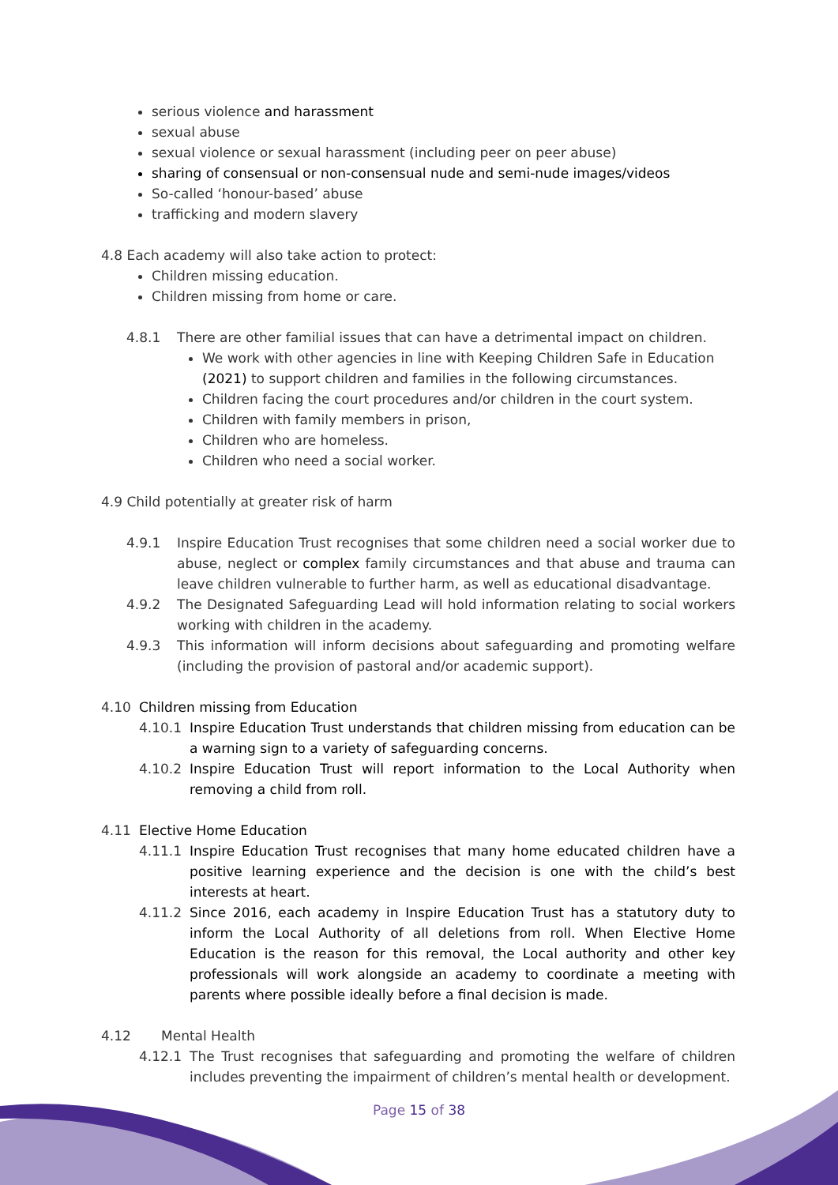serious violence and harassment
sexual abuse
sexual violence or sexual harassment (including peer on peer abuse)
sharing of consensual or non-consensual nude and semi-nude images/videos
So-called ‘honour-based’ abuse
trafficking and modern slavery
4.8 Each academy will also take action to protect:
Children missing education.
Children missing from home or care.
4.8.1 There are other familial issues that can have a detrimental impact on children.
We work with other agencies in line with Keeping Children Safe in Education (2021) to support children and families in the following circumstances.
Children facing the court procedures and/or children in the court system.
Children with family members in prison,
Children who are homeless.
Children who need a social worker.
4.9 Child potentially at greater risk of harm
4.9.1 Inspire Education Trust recognises that some children need a social worker due to abuse, neglect or complex family circumstances and that abuse and trauma can leave children vulnerable to further harm, as well as educational disadvantage.
4.9.2 The Designated Safeguarding Lead will hold information relating to social workers working with children in the academy.
4.9.3 This information will inform decisions about safeguarding and promoting welfare (including the provision of pastoral and/or academic support).
4.10 Children missing from Education
4.10.1 Inspire Education Trust understands that children missing from education can be a warning sign to a variety of safeguarding concerns.
4.10.2 Inspire Education Trust will report information to the Local Authority when removing a child from roll.
4.11 Elective Home Education
4.11.1 Inspire Education Trust recognises that many home educated children have a positive learning experience and the decision is one with the child’s best interests at heart.
4.11.2 Since 2016, each academy in Inspire Education Trust has a statutory duty to inform the Local Authority of all deletions from roll. When Elective Home Education is the reason for this removal, the Local authority and other key professionals will work alongside an academy to coordinate a meeting with parents where possible ideally before a final decision is made.
4.12 Mental Health
4.12.1 The Trust recognises that safeguarding and promoting the welfare of children includes preventing the impairment of children’s mental health or development.
Page 15 of 38